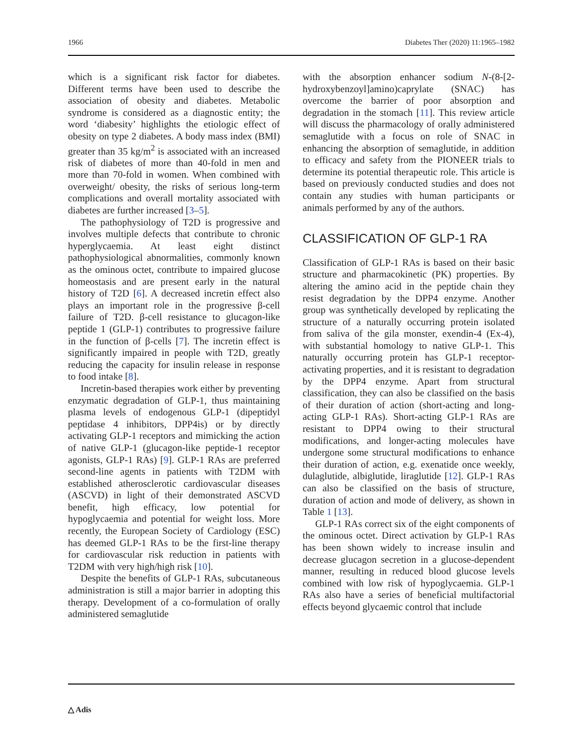1966 Diabetes Ther (2020) 11:1965–1982
which is a significant risk factor for diabetes. Different terms have been used to describe the association of obesity and diabetes. Metabolic syndrome is considered as a diagnostic entity; the word ‘diabesity’ highlights the etiologic effect of obesity on type 2 diabetes. A body mass index (BMI) greater than 35 kg/m<sup>2</sup> is associated with an increased risk of diabetes of more than 40-fold in men and more than 70-fold in women. When combined with overweight/ obesity, the risks of serious long-term complications and overall mortality associated with diabetes are further increased [3–5].
The pathophysiology of T2D is progressive and involves multiple defects that contribute to chronic hyperglycaemia. At least eight distinct pathophysiological abnormalities, commonly known as the ominous octet, contribute to impaired glucose homeostasis and are present early in the natural history of T2D [6]. A decreased incretin effect also plays an important role in the progressive β-cell failure of T2D. β-cell resistance to glucagon-like peptide 1 (GLP-1) contributes to progressive failure in the function of β-cells [7]. The incretin effect is significantly impaired in people with T2D, greatly reducing the capacity for insulin release in response to food intake [8].
Incretin-based therapies work either by preventing enzymatic degradation of GLP-1, thus maintaining plasma levels of endogenous GLP-1 (dipeptidyl peptidase 4 inhibitors, DPP4is) or by directly activating GLP-1 receptors and mimicking the action of native GLP-1 (glucagon-like peptide-1 receptor agonists, GLP-1 RAs) [9]. GLP-1 RAs are preferred second-line agents in patients with T2DM with established atherosclerotic cardiovascular diseases (ASCVD) in light of their demonstrated ASCVD benefit, high efficacy, low potential for hypoglycaemia and potential for weight loss. More recently, the European Society of Cardiology (ESC) has deemed GLP-1 RAs to be the first-line therapy for cardiovascular risk reduction in patients with T2DM with very high/high risk [10].
Despite the benefits of GLP-1 RAs, subcutaneous administration is still a major barrier in adopting this therapy. Development of a co-formulation of orally administered semaglutide
with the absorption enhancer sodium N-(8-[2-hydroxybenzoyl]amino)caprylate (SNAC) has overcome the barrier of poor absorption and degradation in the stomach [11]. This review article will discuss the pharmacology of orally administered semaglutide with a focus on role of SNAC in enhancing the absorption of semaglutide, in addition to efficacy and safety from the PIONEER trials to determine its potential therapeutic role. This article is based on previously conducted studies and does not contain any studies with human participants or animals performed by any of the authors.
CLASSIFICATION OF GLP-1 RA
Classification of GLP-1 RAs is based on their basic structure and pharmacokinetic (PK) properties. By altering the amino acid in the peptide chain they resist degradation by the DPP4 enzyme. Another group was synthetically developed by replicating the structure of a naturally occurring protein isolated from saliva of the gila monster, exendin-4 (Ex-4), with substantial homology to native GLP-1. This naturally occurring protein has GLP-1 receptor-activating properties, and it is resistant to degradation by the DPP4 enzyme. Apart from structural classification, they can also be classified on the basis of their duration of action (short-acting and long-acting GLP-1 RAs). Short-acting GLP-1 RAs are resistant to DPP4 owing to their structural modifications, and longer-acting molecules have undergone some structural modifications to enhance their duration of action, e.g. exenatide once weekly, dulaglutide, albiglutide, liraglutide [12]. GLP-1 RAs can also be classified on the basis of structure, duration of action and mode of delivery, as shown in Table 1 [13].
GLP-1 RAs correct six of the eight components of the ominous octet. Direct activation by GLP-1 RAs has been shown widely to increase insulin and decrease glucagon secretion in a glucose-dependent manner, resulting in reduced blood glucose levels combined with low risk of hypoglycaemia. GLP-1 RAs also have a series of beneficial multifactorial effects beyond glycaemic control that include
△ Adis